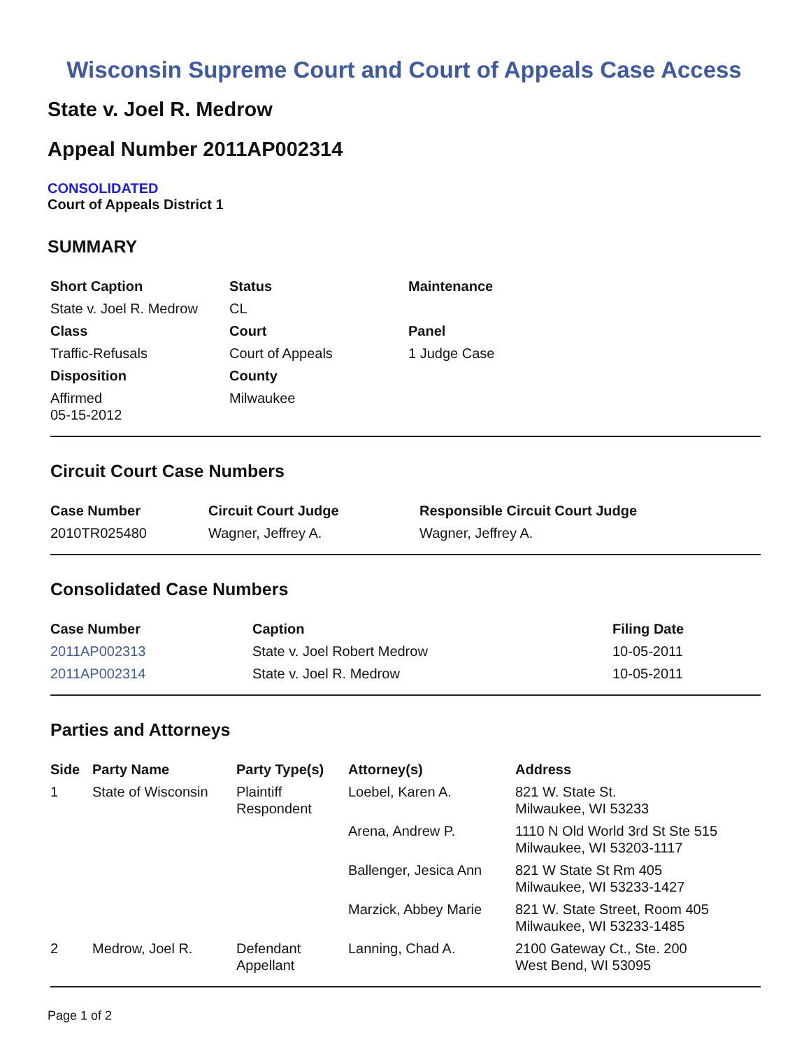Wisconsin Supreme Court and Court of Appeals Case Access
State v. Joel R. Medrow
Appeal Number 2011AP002314
CONSOLIDATED
Court of Appeals District 1
SUMMARY
| Short Caption | Status | Maintenance |
| --- | --- | --- |
| State v. Joel R. Medrow | CL | |
| Class | Court | Panel |
| Traffic-Refusals | Court of Appeals | 1 Judge Case |
| Disposition | County | |
| Affirmed 05-15-2012 | Milwaukee | |
Circuit Court Case Numbers
| Case Number | Circuit Court Judge | Responsible Circuit Court Judge |
| --- | --- | --- |
| 2010TR025480 | Wagner, Jeffrey A. | Wagner, Jeffrey A. |
Consolidated Case Numbers
| Case Number | Caption | Filing Date |
| --- | --- | --- |
| 2011AP002313 | State v. Joel Robert Medrow | 10-05-2011 |
| 2011AP002314 | State v. Joel R. Medrow | 10-05-2011 |
Parties and Attorneys
| Side | Party Name | Party Type(s) | Attorney(s) | Address |
| --- | --- | --- | --- | --- |
| 1 | State of Wisconsin | Plaintiff Respondent | Loebel, Karen A. | 821 W. State St. Milwaukee, WI 53233 |
| | | | Arena, Andrew P. | 1110 N Old World 3rd St Ste 515 Milwaukee, WI 53203-1117 |
| | | | Ballenger, Jesica Ann | 821 W State St Rm 405 Milwaukee, WI 53233-1427 |
| | | | Marzick, Abbey Marie | 821 W. State Street, Room 405 Milwaukee, WI 53233-1485 |
| 2 | Medrow, Joel R. | Defendant Appellant | Lanning, Chad A. | 2100 Gateway Ct., Ste. 200 West Bend, WI 53095 |
Page 1 of 2